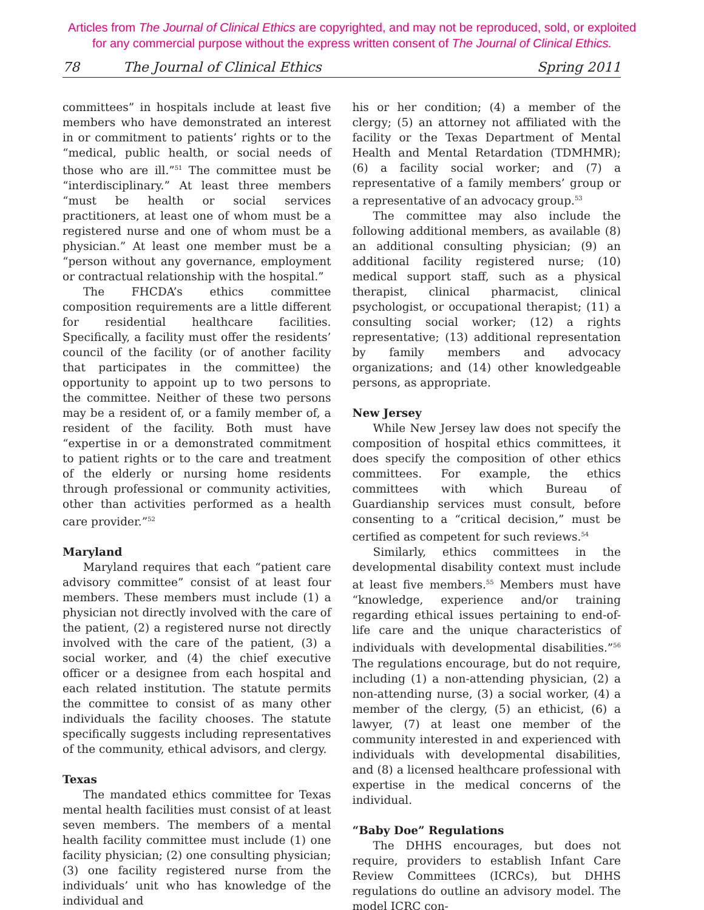Articles from The Journal of Clinical Ethics are copyrighted, and may not be reproduced, sold, or exploited
for any commercial purpose without the express written consent of The Journal of Clinical Ethics.
78 The Journal of Clinical Ethics Spring 2011
committees” in hospitals include at least five members who have demonstrated an interest in or commitment to patients’ rights or to the “medical, public health, or social needs of those who are ill.”<sup>51</sup> The committee must be “interdisciplinary.” At least three members “must be health or social services practitioners, at least one of whom must be a registered nurse and one of whom must be a physician.” At least one member must be a “person without any governance, employment or contractual relationship with the hospital.”
The FHCDA’s ethics committee composition requirements are a little different for residential healthcare facilities. Specifically, a facility must offer the residents’ council of the facility (or of another facility that participates in the committee) the opportunity to appoint up to two persons to the committee. Neither of these two persons may be a resident of, or a family member of, a resident of the facility. Both must have “expertise in or a demonstrated commitment to patient rights or to the care and treatment of the elderly or nursing home residents through professional or community activities, other than activities performed as a health care provider.”<sup>52</sup>
Maryland
Maryland requires that each “patient care advisory committee” consist of at least four members. These members must include (1) a physician not directly involved with the care of the patient, (2) a registered nurse not directly involved with the care of the patient, (3) a social worker, and (4) the chief executive officer or a designee from each hospital and each related institution. The statute permits the committee to consist of as many other individuals the facility chooses. The statute specifically suggests including representatives of the community, ethical advisors, and clergy.
Texas
The mandated ethics committee for Texas mental health facilities must consist of at least seven members. The members of a mental health facility committee must include (1) one facility physician; (2) one consulting physician; (3) one facility registered nurse from the individuals’ unit who has knowledge of the individual and
his or her condition; (4) a member of the clergy; (5) an attorney not affiliated with the facility or the Texas Department of Mental Health and Mental Retardation (TDMHMR); (6) a facility social worker; and (7) a representative of a family members’ group or a representative of an advocacy group.<sup>53</sup>
The committee may also include the following additional members, as available (8) an additional consulting physician; (9) an additional facility registered nurse; (10) medical support staff, such as a physical therapist, clinical pharmacist, clinical psychologist, or occupational therapist; (11) a consulting social worker; (12) a rights representative; (13) additional representation by family members and advocacy organizations; and (14) other knowledgeable persons, as appropriate.
New Jersey
While New Jersey law does not specify the composition of hospital ethics committees, it does specify the composition of other ethics committees. For example, the ethics committees with which Bureau of Guardianship services must consult, before consenting to a “critical decision,” must be certified as competent for such reviews.<sup>54</sup>
Similarly, ethics committees in the developmental disability context must include at least five members.<sup>55</sup> Members must have “knowledge, experience and/or training regarding ethical issues pertaining to end-of-life care and the unique characteristics of individuals with developmental disabilities.”<sup>56</sup> The regulations encourage, but do not require, including (1) a non-attending physician, (2) a non-attending nurse, (3) a social worker, (4) a member of the clergy, (5) an ethicist, (6) a lawyer, (7) at least one member of the community interested in and experienced with individuals with developmental disabilities, and (8) a licensed healthcare professional with expertise in the medical concerns of the individual.
“Baby Doe” Regulations
The DHHS encourages, but does not require, providers to establish Infant Care Review Committees (ICRCs), but DHHS regulations do outline an advisory model. The model ICRC con-